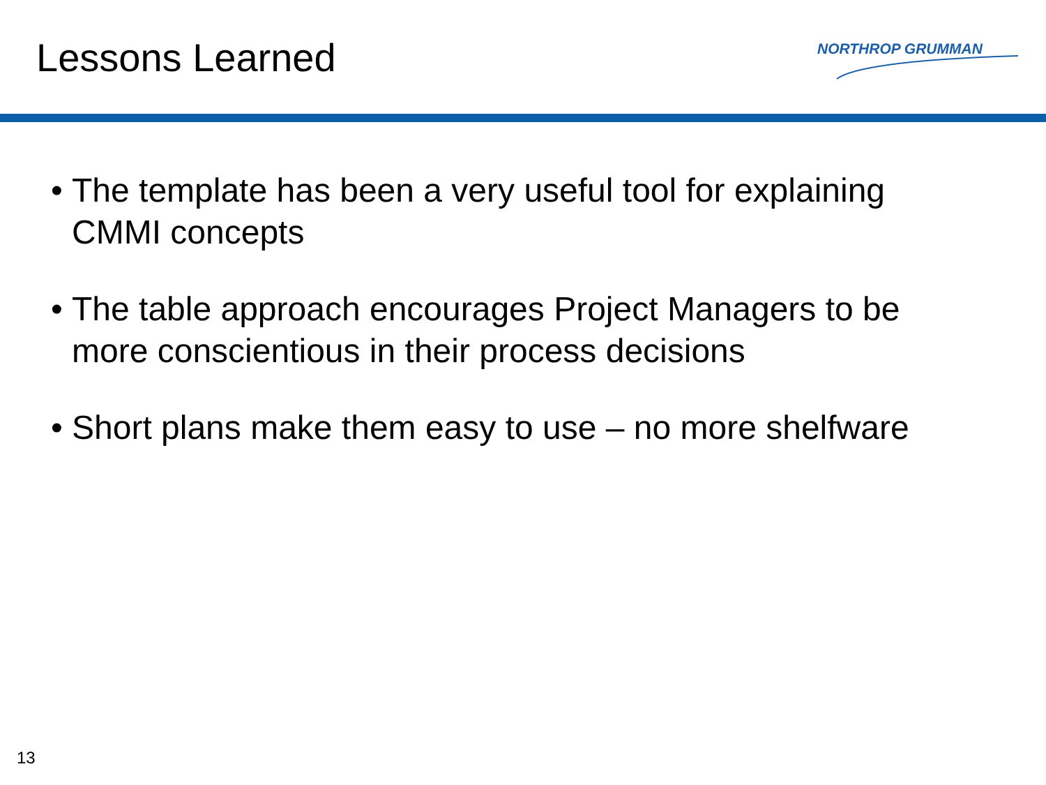Lessons Learned NORTHROP GRUMMAN
• The template has been a very useful tool for explaining CMMI concepts
• The table approach encourages Project Managers to be more conscientious in their process decisions
• Short plans make them easy to use – no more shelfware
13